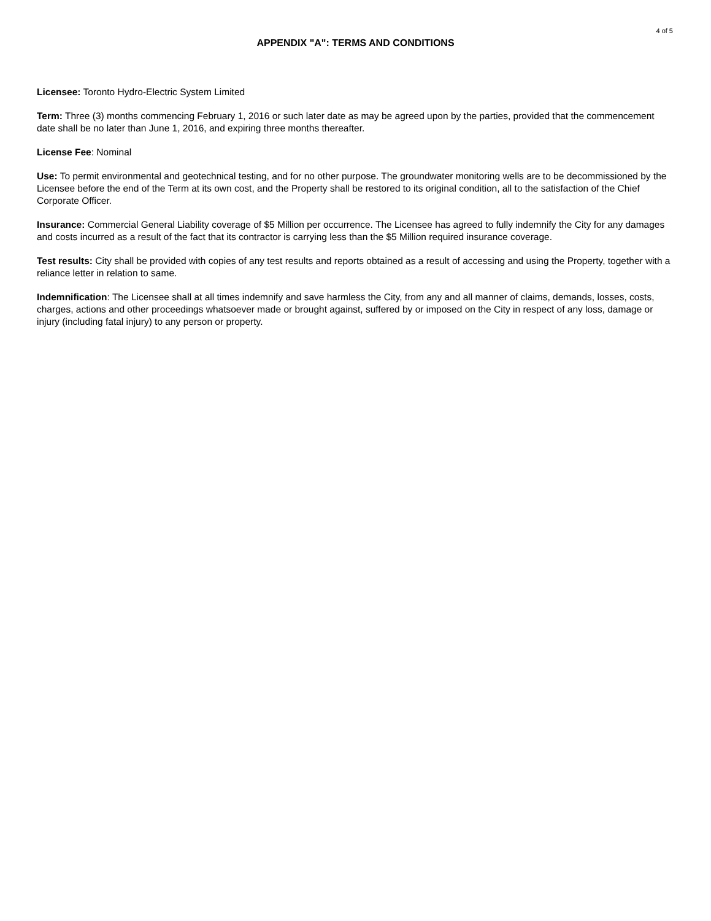4 of 5
APPENDIX "A": TERMS AND CONDITIONS
Licensee: Toronto Hydro-Electric System Limited
Term: Three (3) months commencing February 1, 2016 or such later date as may be agreed upon by the parties, provided that the commencement date shall be no later than June 1, 2016, and expiring three months thereafter.
License Fee: Nominal
Use: To permit environmental and geotechnical testing, and for no other purpose. The groundwater monitoring wells are to be decommissioned by the Licensee before the end of the Term at its own cost, and the Property shall be restored to its original condition, all to the satisfaction of the Chief Corporate Officer.
Insurance: Commercial General Liability coverage of $5 Million per occurrence. The Licensee has agreed to fully indemnify the City for any damages and costs incurred as a result of the fact that its contractor is carrying less than the $5 Million required insurance coverage.
Test results: City shall be provided with copies of any test results and reports obtained as a result of accessing and using the Property, together with a reliance letter in relation to same.
Indemnification: The Licensee shall at all times indemnify and save harmless the City, from any and all manner of claims, demands, losses, costs, charges, actions and other proceedings whatsoever made or brought against, suffered by or imposed on the City in respect of any loss, damage or injury (including fatal injury) to any person or property.